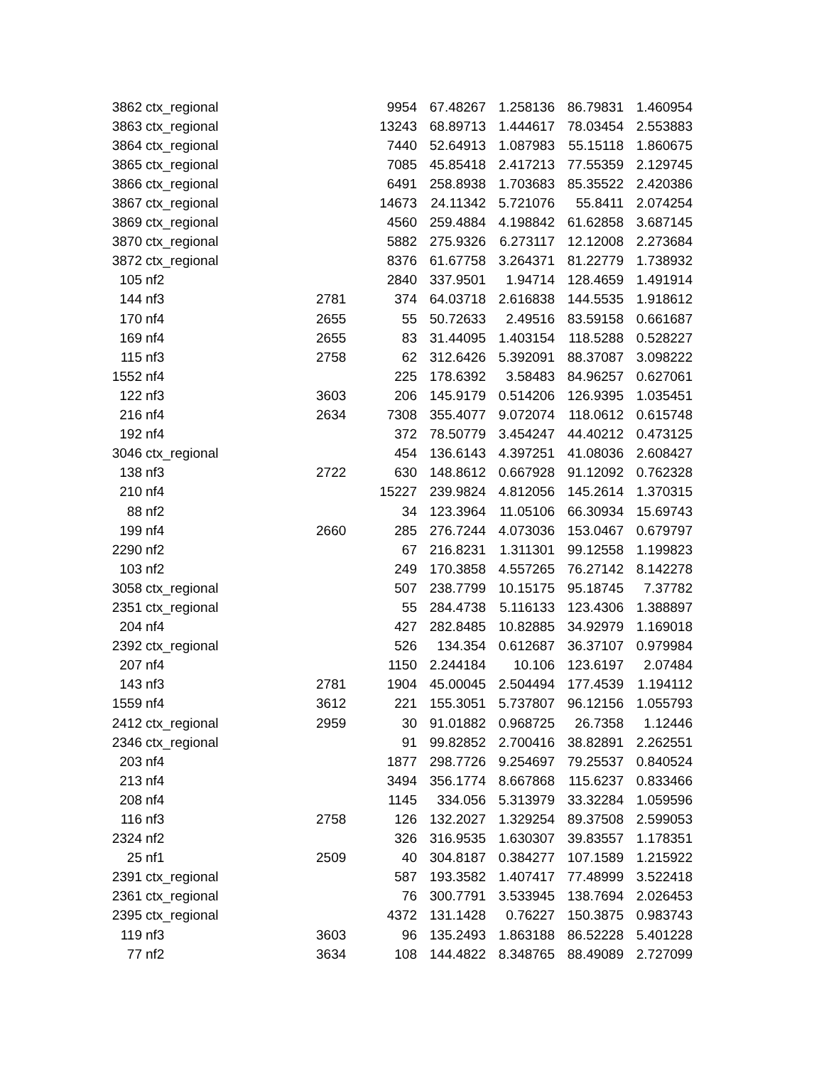| 3862 | ctx_regional | | 9954 | 67.48267 | 1.258136 | 86.79831 | 1.460954 |
| 3863 | ctx_regional | | 13243 | 68.89713 | 1.444617 | 78.03454 | 2.553883 |
| 3864 | ctx_regional | | 7440 | 52.64913 | 1.087983 | 55.15118 | 1.860675 |
| 3865 | ctx_regional | | 7085 | 45.85418 | 2.417213 | 77.55359 | 2.129745 |
| 3866 | ctx_regional | | 6491 | 258.8938 | 1.703683 | 85.35522 | 2.420386 |
| 3867 | ctx_regional | | 14673 | 24.11342 | 5.721076 | 55.8411 | 2.074254 |
| 3869 | ctx_regional | | 4560 | 259.4884 | 4.198842 | 61.62858 | 3.687145 |
| 3870 | ctx_regional | | 5882 | 275.9326 | 6.273117 | 12.12008 | 2.273684 |
| 3872 | ctx_regional | | 8376 | 61.67758 | 3.264371 | 81.22779 | 1.738932 |
| 105 | nf2 | | 2840 | 337.9501 | 1.94714 | 128.4659 | 1.491914 |
| 144 | nf3 | 2781 | 374 | 64.03718 | 2.616838 | 144.5535 | 1.918612 |
| 170 | nf4 | 2655 | 55 | 50.72633 | 2.49516 | 83.59158 | 0.661687 |
| 169 | nf4 | 2655 | 83 | 31.44095 | 1.403154 | 118.5288 | 0.528227 |
| 115 | nf3 | 2758 | 62 | 312.6426 | 5.392091 | 88.37087 | 3.098222 |
| 1552 | nf4 | | 225 | 178.6392 | 3.58483 | 84.96257 | 0.627061 |
| 122 | nf3 | 3603 | 206 | 145.9179 | 0.514206 | 126.9395 | 1.035451 |
| 216 | nf4 | 2634 | 7308 | 355.4077 | 9.072074 | 118.0612 | 0.615748 |
| 192 | nf4 | | 372 | 78.50779 | 3.454247 | 44.40212 | 0.473125 |
| 3046 | ctx_regional | | 454 | 136.6143 | 4.397251 | 41.08036 | 2.608427 |
| 138 | nf3 | 2722 | 630 | 148.8612 | 0.667928 | 91.12092 | 0.762328 |
| 210 | nf4 | | 15227 | 239.9824 | 4.812056 | 145.2614 | 1.370315 |
| 88 | nf2 | | 34 | 123.3964 | 11.05106 | 66.30934 | 15.69743 |
| 199 | nf4 | 2660 | 285 | 276.7244 | 4.073036 | 153.0467 | 0.679797 |
| 2290 | nf2 | | 67 | 216.8231 | 1.311301 | 99.12558 | 1.199823 |
| 103 | nf2 | | 249 | 170.3858 | 4.557265 | 76.27142 | 8.142278 |
| 3058 | ctx_regional | | 507 | 238.7799 | 10.15175 | 95.18745 | 7.37782 |
| 2351 | ctx_regional | | 55 | 284.4738 | 5.116133 | 123.4306 | 1.388897 |
| 204 | nf4 | | 427 | 282.8485 | 10.82885 | 34.92979 | 1.169018 |
| 2392 | ctx_regional | | 526 | 134.354 | 0.612687 | 36.37107 | 0.979984 |
| 207 | nf4 | | 1150 | 2.244184 | 10.106 | 123.6197 | 2.07484 |
| 143 | nf3 | 2781 | 1904 | 45.00045 | 2.504494 | 177.4539 | 1.194112 |
| 1559 | nf4 | 3612 | 221 | 155.3051 | 5.737807 | 96.12156 | 1.055793 |
| 2412 | ctx_regional | 2959 | 30 | 91.01882 | 0.968725 | 26.7358 | 1.12446 |
| 2346 | ctx_regional | | 91 | 99.82852 | 2.700416 | 38.82891 | 2.262551 |
| 203 | nf4 | | 1877 | 298.7726 | 9.254697 | 79.25537 | 0.840524 |
| 213 | nf4 | | 3494 | 356.1774 | 8.667868 | 115.6237 | 0.833466 |
| 208 | nf4 | | 1145 | 334.056 | 5.313979 | 33.32284 | 1.059596 |
| 116 | nf3 | 2758 | 126 | 132.2027 | 1.329254 | 89.37508 | 2.599053 |
| 2324 | nf2 | | 326 | 316.9535 | 1.630307 | 39.83557 | 1.178351 |
| 25 | nf1 | 2509 | 40 | 304.8187 | 0.384277 | 107.1589 | 1.215922 |
| 2391 | ctx_regional | | 587 | 193.3582 | 1.407417 | 77.48999 | 3.522418 |
| 2361 | ctx_regional | | 76 | 300.7791 | 3.533945 | 138.7694 | 2.026453 |
| 2395 | ctx_regional | | 4372 | 131.1428 | 0.76227 | 150.3875 | 0.983743 |
| 119 | nf3 | 3603 | 96 | 135.2493 | 1.863188 | 86.52228 | 5.401228 |
| 77 | nf2 | 3634 | 108 | 144.4822 | 8.348765 | 88.49089 | 2.727099 |